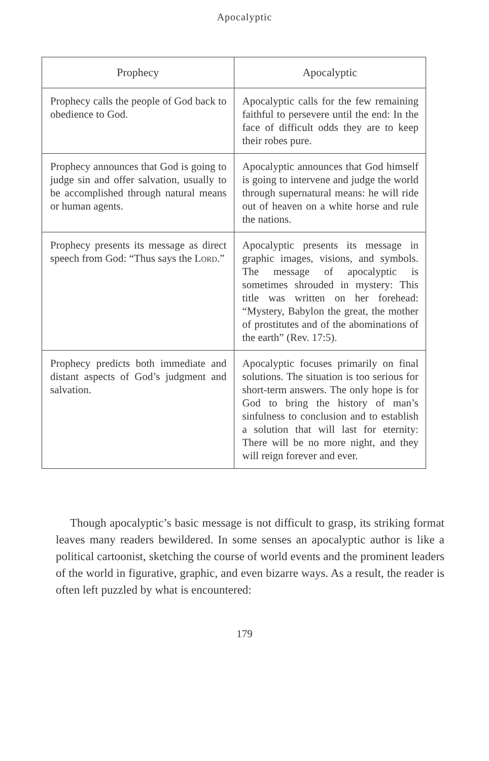Apocalyptic
| Prophecy | Apocalyptic |
| --- | --- |
| Prophecy calls the people of God back to obedience to God. | Apocalyptic calls for the few remaining faithful to persevere until the end: In the face of difficult odds they are to keep their robes pure. |
| Prophecy announces that God is going to judge sin and offer salvation, usually to be accomplished through natural means or human agents. | Apocalyptic announces that God himself is going to intervene and judge the world through supernatural means: he will ride out of heaven on a white horse and rule the nations. |
| Prophecy presents its message as direct speech from God: “Thus says the L ORD .” | Apocalyptic presents its message in graphic images, visions, and symbols. The message of apocalyptic is sometimes shrouded in mystery: This title was written on her forehead: “Mystery, Babylon the great, the mother of prostitutes and of the abominations of the earth” (Rev. 17:5). |
| Prophecy predicts both immediate and distant aspects of God’s judgment and salvation. | Apocalyptic focuses primarily on final solutions. The situation is too serious for short-term answers. The only hope is for God to bring the history of man’s sinfulness to conclusion and to establish a solution that will last for eternity: There will be no more night, and they will reign forever and ever. |
Though apocalyptic’s basic message is not difficult to grasp, its striking format leaves many readers bewildered. In some senses an apocalyptic author is like a political cartoonist, sketching the course of world events and the prominent leaders of the world in figurative, graphic, and even bizarre ways. As a result, the reader is often left puzzled by what is encountered:
179